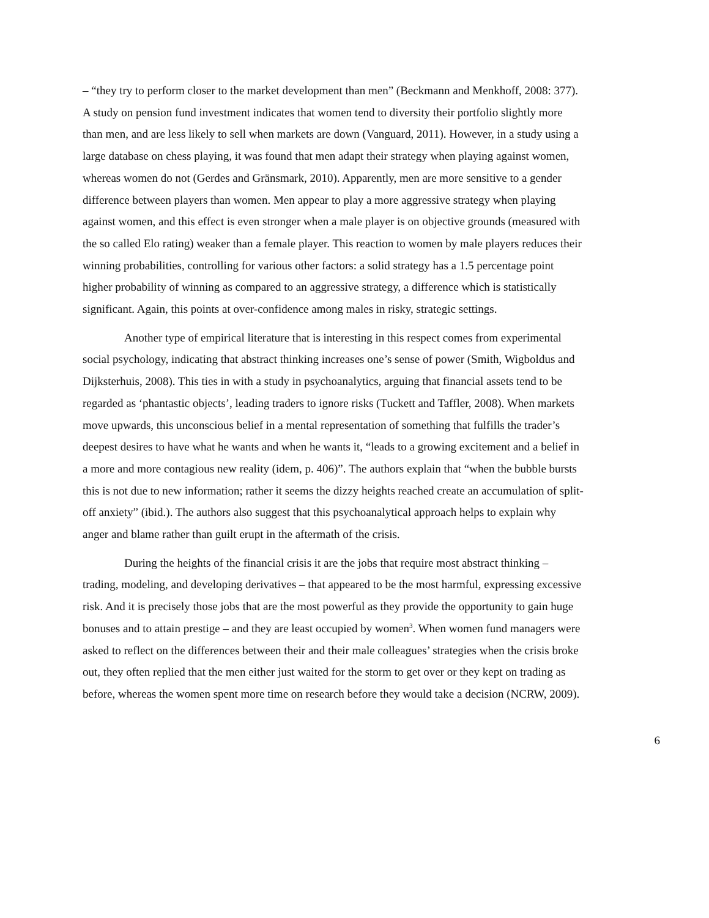– “they try to perform closer to the market development than men” (Beckmann and Menkhoff, 2008: 377). A study on pension fund investment indicates that women tend to diversity their portfolio slightly more than men, and are less likely to sell when markets are down (Vanguard, 2011). However, in a study using a large database on chess playing, it was found that men adapt their strategy when playing against women, whereas women do not (Gerdes and Gränsmark, 2010). Apparently, men are more sensitive to a gender difference between players than women. Men appear to play a more aggressive strategy when playing against women, and this effect is even stronger when a male player is on objective grounds (measured with the so called Elo rating) weaker than a female player. This reaction to women by male players reduces their winning probabilities, controlling for various other factors: a solid strategy has a 1.5 percentage point higher probability of winning as compared to an aggressive strategy, a difference which is statistically significant. Again, this points at over-confidence among males in risky, strategic settings.
Another type of empirical literature that is interesting in this respect comes from experimental social psychology, indicating that abstract thinking increases one’s sense of power (Smith, Wigboldus and Dijksterhuis, 2008). This ties in with a study in psychoanalytics, arguing that financial assets tend to be regarded as ‘phantastic objects’, leading traders to ignore risks (Tuckett and Taffler, 2008). When markets move upwards, this unconscious belief in a mental representation of something that fulfills the trader’s deepest desires to have what he wants and when he wants it, “leads to a growing excitement and a belief in a more and more contagious new reality (idem, p. 406)”. The authors explain that “when the bubble bursts this is not due to new information; rather it seems the dizzy heights reached create an accumulation of split-off anxiety” (ibid.). The authors also suggest that this psychoanalytical approach helps to explain why anger and blame rather than guilt erupt in the aftermath of the crisis.
During the heights of the financial crisis it are the jobs that require most abstract thinking – trading, modeling, and developing derivatives – that appeared to be the most harmful, expressing excessive risk. And it is precisely those jobs that are the most powerful as they provide the opportunity to gain huge bonuses and to attain prestige – and they are least occupied by women<sup>3</sup>. When women fund managers were asked to reflect on the differences between their and their male colleagues’ strategies when the crisis broke out, they often replied that the men either just waited for the storm to get over or they kept on trading as before, whereas the women spent more time on research before they would take a decision (NCRW, 2009).
6